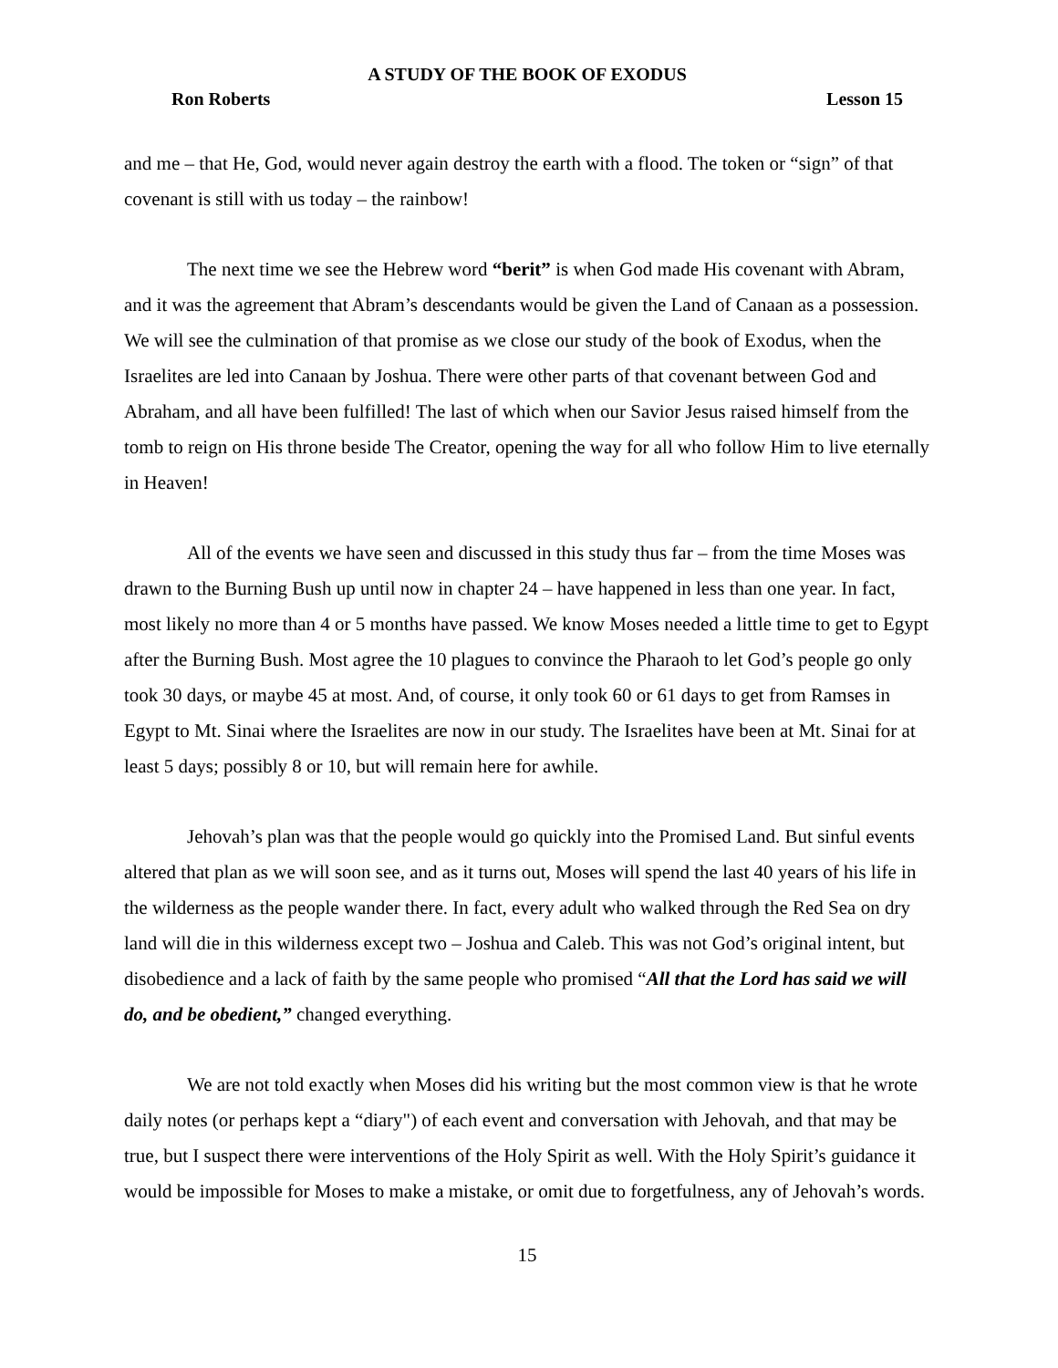A STUDY OF THE BOOK OF EXODUS
Ron Roberts Lesson 15
and me – that He, God, would never again destroy the earth with a flood. The token or “sign” of that covenant is still with us today – the rainbow!
The next time we see the Hebrew word “berit” is when God made His covenant with Abram, and it was the agreement that Abram’s descendants would be given the Land of Canaan as a possession. We will see the culmination of that promise as we close our study of the book of Exodus, when the Israelites are led into Canaan by Joshua. There were other parts of that covenant between God and Abraham, and all have been fulfilled! The last of which when our Savior Jesus raised himself from the tomb to reign on His throne beside The Creator, opening the way for all who follow Him to live eternally in Heaven!
All of the events we have seen and discussed in this study thus far – from the time Moses was drawn to the Burning Bush up until now in chapter 24 – have happened in less than one year. In fact, most likely no more than 4 or 5 months have passed. We know Moses needed a little time to get to Egypt after the Burning Bush. Most agree the 10 plagues to convince the Pharaoh to let God’s people go only took 30 days, or maybe 45 at most. And, of course, it only took 60 or 61 days to get from Ramses in Egypt to Mt. Sinai where the Israelites are now in our study. The Israelites have been at Mt. Sinai for at least 5 days; possibly 8 or 10, but will remain here for awhile.
Jehovah’s plan was that the people would go quickly into the Promised Land. But sinful events altered that plan as we will soon see, and as it turns out, Moses will spend the last 40 years of his life in the wilderness as the people wander there. In fact, every adult who walked through the Red Sea on dry land will die in this wilderness except two – Joshua and Caleb. This was not God’s original intent, but disobedience and a lack of faith by the same people who promised “All that the Lord has said we will do, and be obedient,” changed everything.
We are not told exactly when Moses did his writing but the most common view is that he wrote daily notes (or perhaps kept a “diary") of each event and conversation with Jehovah, and that may be true, but I suspect there were interventions of the Holy Spirit as well. With the Holy Spirit’s guidance it would be impossible for Moses to make a mistake, or omit due to forgetfulness, any of Jehovah’s words.
15